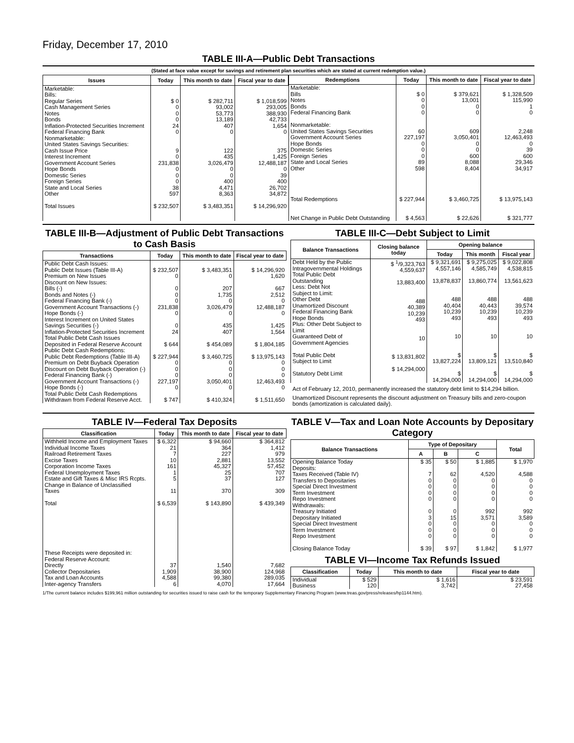Friday, December 17, 2010
TABLE III-A—Public Debt Transactions
(Stated at face value except for savings and retirement plan securities which are stated at current redemption value.)
| Issues | Today | This month to date | Fiscal year to date |
| --- | --- | --- | --- |
| Marketable: Bills: Regular Series Cash Management Series Notes Bonds Inflation-Protected Securities Increment Federal Financing Bank Nonmarketable: United States Savings Securities: Cash Issue Price Interest Increment Government Account Series Hope Bonds Domestic Series Foreign Series State and Local Series Other Total Issues | $ 0 0 0 0 24 0 9 0 231,838 0 0 0 38 597 $ 232,507 | $ 282,711 93,002 53,773 13,189 407 0 122 435 3,026,479 0 0 400 4,471 8,363 $ 3,483,351 | $ 1,018,599 293,005 388,930 42,733 1,654 0 375 1,425 12,488,187 0 39 400 26,702 34,872 $ 14,296,920 |
| Redemptions | Today | This month to date | Fiscal year to date |
| --- | --- | --- | --- |
| Marketable: Bills Notes Bonds Federal Financing Bank Nonmarketable: United States Savings Securities Government Account Series Hope Bonds Domestic Series Foreign Series State and Local Series Other Total Redemptions Net Change in Public Debt Outstanding | $ 0 0 0 0 60 227,197 0 0 0 89 598 $ 227,944 $ 4,563 | $ 379,621 13,001 0 0 609 3,050,401 0 0 600 8,088 8,404 $ 3,460,725 $ 22,626 | $ 1,328,509 115,990 1 0 2,248 12,463,493 0 39 600 29,346 34,917 $ 13,975,143 $ 321,777 |
TABLE III-B—Adjustment of Public Debt Transactions to Cash Basis
| Transactions | Today | This month to date | Fiscal year to date |
| --- | --- | --- | --- |
| Public Debt Cash Issues: Public Debt Issues (Table III-A) Premium on New Issues Discount on New Issues: Bills (-) Bonds and Notes (-) Federal Financing Bank (-) Government Account Transactions (-) Hope Bonds (-) Interest Increment on United States Savings Securities (-) Inflation-Protected Securities Increment Total Public Debt Cash Issues Deposited in Federal Reserve Account Public Debt Cash Redemptions: Public Debt Redemptions (Table III-A) Premium on Debt Buyback Operation Discount on Debt Buyback Operation (-) Federal Financing Bank (-) Government Account Transactions (-) Hope Bonds (-) Total Public Debt Cash Redemptions Withdrawn from Federal Reserve Acct. | $ 232,507 0 0 0 0 231,838 0 0 24 $ 644 $ 227,944 0 0 0 227,197 0 $ 747 | $ 3,483,351 0 207 1,735 0 3,026,479 0 435 407 $ 454,089 $ 3,460,725 0 0 0 3,050,401 0 $ 410,324 | $ 14,296,920 1,620 667 2,512 0 12,488,187 0 1,425 1,564 $ 1,804,185 $ 13,975,143 0 0 0 12,463,493 0 $ 1,511,650 |
TABLE III-C—Debt Subject to Limit
| Balance Transactions | Closing balance today | Opening balance | | |
| --- | --- | --- | --- | --- |
| | | Today | This month | Fiscal year |
| Debt Held by the Public Intragovernmental Holdings Total Public Debt Outstanding Less: Debt Not Subject to Limit: Other Debt Unamortized Discount Federal Financing Bank Hope Bonds Plus: Other Debt Subject to Limit Guaranteed Debt of Government Agencies Total Public Debt Subject to Limit Statutory Debt Limit | $ <sup>1</sup>/9,323,763 4,559,637 13,883,400 488 40,389 10,239 493 10 $ 13,831,802 $ 14,294,000 | $ 9,321,691 4,557,146 13,878,837 488 40,404 10,239 493 10 $ 13,827,224 $ 14,294,000 | $ 9,275,025 4,585,749 13,860,774 488 40,443 10,239 493 10 $ 13,809,121 $ 14,294,000 | $ 9,022,808 4,538,815 13,561,623 488 39,574 10,239 493 10 $ 13,510,840 $ 14,294,000 |
Act of February 12, 2010, permanently increased the statutory debt limit to $14,294 billion.
Unamortized Discount represents the discount adjustment on Treasury bills and zero-coupon bonds (amortization is calculated daily).
TABLE IV—Federal Tax Deposits
| Classification | Today | This month to date | Fiscal year to date |
| --- | --- | --- | --- |
| Withheld Income and Employment Taxes Individual Income Taxes Railroad Retirement Taxes Excise Taxes Corporation Income Taxes Federal Unemployment Taxes Estate and Gift Taxes & Misc IRS Rcpts. Change in Balance of Unclassified Taxes Total These Receipts were deposited in: Federal Reserve Account: Directly Collector Depositaries Tax and Loan Accounts Inter-agency Transfers | $ 6,322 21 7 10 161 1 5 11 $ 6,539 37 1,909 4,588 6 | $ 94,660 364 227 2,881 45,327 25 37 370 $ 143,890 1,540 38,900 99,380 4,070 | $ 364,812 1,412 979 13,552 57,452 707 127 309 $ 439,349 7,682 124,968 289,035 17,664 |
TABLE V—Tax and Loan Note Accounts by Depositary Category
| Balance Transactions | Type of Depositary | | | Total |
| --- | --- | --- | --- | --- |
| | A | B | C | |
| Opening Balance Today Deposits: Taxes Received (Table IV) Transfers to Depositaries Special Direct Investment Term Investment Repo Investment Withdrawals: Treasury Initiated Depositary Initiated Special Direct Investment Term Investment Repo Investment Closing Balance Today | $ 35 7 0 0 0 0 0 3 0 0 0 $ 39 | $ 50 62 0 0 0 0 0 15 0 0 0 $ 97 | $ 1,885 4,520 0 0 0 0 992 3,571 0 0 0 $ 1,842 | $ 1,970 4,588 0 0 0 0 992 3,589 0 0 0 $ 1,977 |
TABLE VI—Income Tax Refunds Issued
| Classification | Today | This month to date | Fiscal year to date |
| --- | --- | --- | --- |
| Individual Business | $ 529 120 | $ 1,616 3,742 | $ 23,591 27,458 |
1/The current balance includes $199,961 million outstanding for securities issued to raise cash for the temporary Supplementary Financing Program (www.treas.gov/press/releases/hp1144.htm).